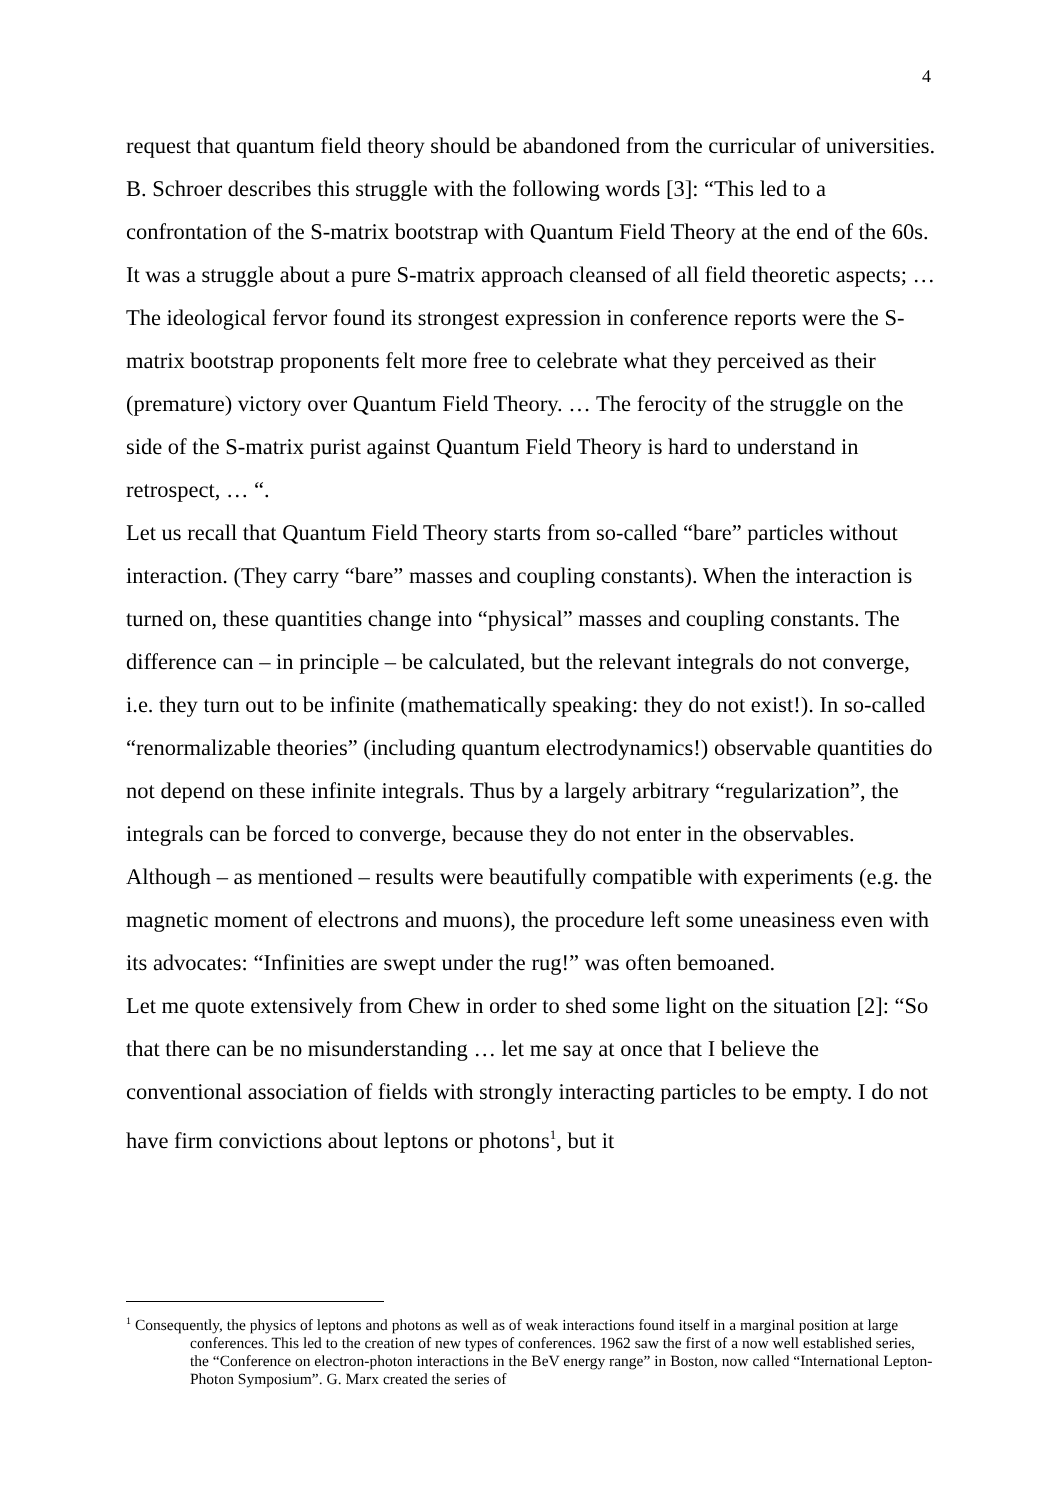4
request that quantum field theory should be abandoned from the curricular of universities. B. Schroer describes this struggle with the following words [3]: “This led to a confrontation of the S-matrix bootstrap with Quantum Field Theory at the end of the 60s. It was a struggle about a pure S-matrix approach cleansed of all field theoretic aspects; … The ideological fervor found its strongest expression in conference reports were the S-matrix bootstrap proponents felt more free to celebrate what they perceived as their (premature) victory over Quantum Field Theory. … The ferocity of the struggle on the side of the S-matrix purist against Quantum Field Theory is hard to understand in retrospect, … “.
Let us recall that Quantum Field Theory starts from so-called “bare” particles without interaction. (They carry “bare” masses and coupling constants). When the interaction is turned on, these quantities change into “physical” masses and coupling constants. The difference can – in principle – be calculated, but the relevant integrals do not converge, i.e. they turn out to be infinite (mathematically speaking: they do not exist!). In so-called “renormalizable theories” (including quantum electrodynamics!) observable quantities do not depend on these infinite integrals. Thus by a largely arbitrary “regularization”, the integrals can be forced to converge, because they do not enter in the observables. Although – as mentioned – results were beautifully compatible with experiments (e.g. the magnetic moment of electrons and muons), the procedure left some uneasiness even with its advocates: “Infinities are swept under the rug!” was often bemoaned.
Let me quote extensively from Chew in order to shed some light on the situation [2]: “So that there can be no misunderstanding … let me say at once that I believe the conventional association of fields with strongly interacting particles to be empty. I do not have firm convictions about leptons or photons<sup>1</sup>, but it
<sup>1</sup> Consequently, the physics of leptons and photons as well as of weak interactions found itself in a marginal position at large conferences. This led to the creation of new types of conferences. 1962 saw the first of a now well established series, the “Conference on electron-photon interactions in the BeV energy range” in Boston, now called “International Lepton-Photon Symposium”. G. Marx created the series of